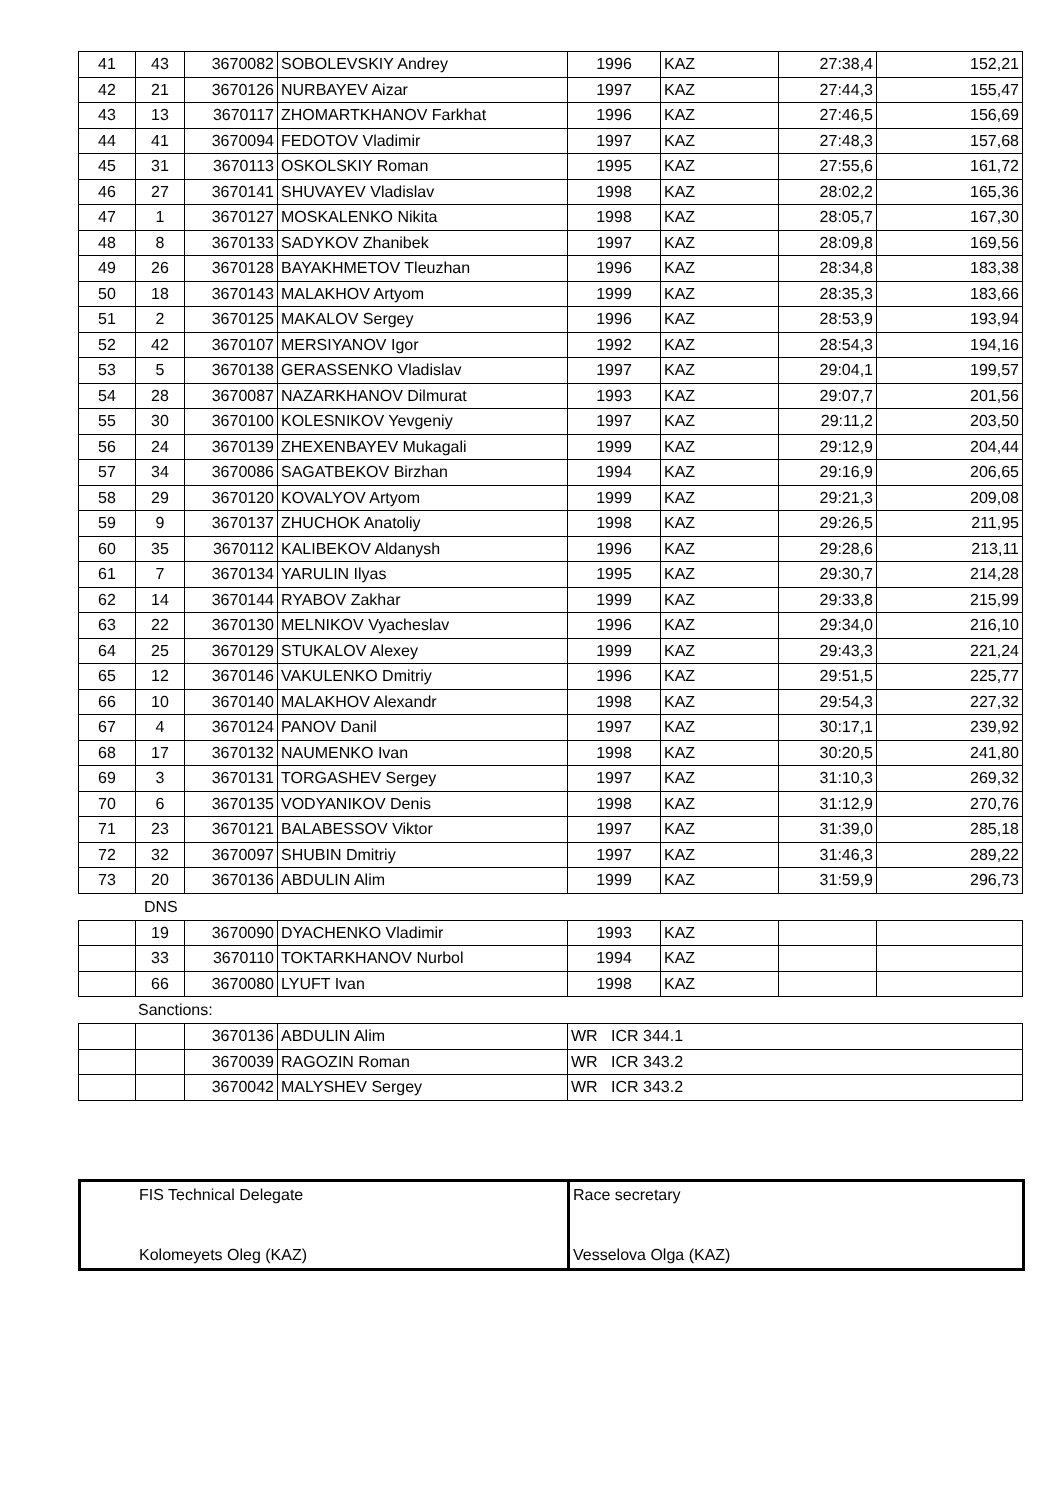| 41 | 43 | 3670082 | SOBOLEVSKIY Andrey | 1996 | KAZ | 27:38,4 | 152,21 |
| 42 | 21 | 3670126 | NURBAYEV Aizar | 1997 | KAZ | 27:44,3 | 155,47 |
| 43 | 13 | 3670117 | ZHOMARTKHANOV Farkhat | 1996 | KAZ | 27:46,5 | 156,69 |
| 44 | 41 | 3670094 | FEDOTOV Vladimir | 1997 | KAZ | 27:48,3 | 157,68 |
| 45 | 31 | 3670113 | OSKOLSKIY Roman | 1995 | KAZ | 27:55,6 | 161,72 |
| 46 | 27 | 3670141 | SHUVAYEV Vladislav | 1998 | KAZ | 28:02,2 | 165,36 |
| 47 | 1 | 3670127 | MOSKALENKO Nikita | 1998 | KAZ | 28:05,7 | 167,30 |
| 48 | 8 | 3670133 | SADYKOV Zhanibek | 1997 | KAZ | 28:09,8 | 169,56 |
| 49 | 26 | 3670128 | BAYAKHMETOV Tleuzhan | 1996 | KAZ | 28:34,8 | 183,38 |
| 50 | 18 | 3670143 | MALAKHOV Artyom | 1999 | KAZ | 28:35,3 | 183,66 |
| 51 | 2 | 3670125 | MAKALOV Sergey | 1996 | KAZ | 28:53,9 | 193,94 |
| 52 | 42 | 3670107 | MERSIYANOV Igor | 1992 | KAZ | 28:54,3 | 194,16 |
| 53 | 5 | 3670138 | GERASSENKO Vladislav | 1997 | KAZ | 29:04,1 | 199,57 |
| 54 | 28 | 3670087 | NAZARKHANOV Dilmurat | 1993 | KAZ | 29:07,7 | 201,56 |
| 55 | 30 | 3670100 | KOLESNIKOV Yevgeniy | 1997 | KAZ | 29:11,2 | 203,50 |
| 56 | 24 | 3670139 | ZHEXENBAYEV Mukagali | 1999 | KAZ | 29:12,9 | 204,44 |
| 57 | 34 | 3670086 | SAGATBEKOV Birzhan | 1994 | KAZ | 29:16,9 | 206,65 |
| 58 | 29 | 3670120 | KOVALYOV Artyom | 1999 | KAZ | 29:21,3 | 209,08 |
| 59 | 9 | 3670137 | ZHUCHOK Anatoliy | 1998 | KAZ | 29:26,5 | 211,95 |
| 60 | 35 | 3670112 | KALIBEKOV Aldanysh | 1996 | KAZ | 29:28,6 | 213,11 |
| 61 | 7 | 3670134 | YARULIN Ilyas | 1995 | KAZ | 29:30,7 | 214,28 |
| 62 | 14 | 3670144 | RYABOV Zakhar | 1999 | KAZ | 29:33,8 | 215,99 |
| 63 | 22 | 3670130 | MELNIKOV Vyacheslav | 1996 | KAZ | 29:34,0 | 216,10 |
| 64 | 25 | 3670129 | STUKALOV Alexey | 1999 | KAZ | 29:43,3 | 221,24 |
| 65 | 12 | 3670146 | VAKULENKO Dmitriy | 1996 | KAZ | 29:51,5 | 225,77 |
| 66 | 10 | 3670140 | MALAKHOV Alexandr | 1998 | KAZ | 29:54,3 | 227,32 |
| 67 | 4 | 3670124 | PANOV Danil | 1997 | KAZ | 30:17,1 | 239,92 |
| 68 | 17 | 3670132 | NAUMENKO Ivan | 1998 | KAZ | 30:20,5 | 241,80 |
| 69 | 3 | 3670131 | TORGASHEV Sergey | 1997 | KAZ | 31:10,3 | 269,32 |
| 70 | 6 | 3670135 | VODYANIKOV Denis | 1998 | KAZ | 31:12,9 | 270,76 |
| 71 | 23 | 3670121 | BALABESSOV Viktor | 1997 | KAZ | 31:39,0 | 285,18 |
| 72 | 32 | 3670097 | SHUBIN Dmitriy | 1997 | KAZ | 31:46,3 | 289,22 |
| 73 | 20 | 3670136 | ABDULIN Alim | 1999 | KAZ | 31:59,9 | 296,73 |
DNS
| | 19 | 3670090 | DYACHENKO Vladimir | 1993 | KAZ | | |
| | 33 | 3670110 | TOKTARKHANOV Nurbol | 1994 | KAZ | | |
| | 66 | 3670080 | LYUFT Ivan | 1998 | KAZ | | |
Sanctions:
| | | 3670136 | ABDULIN Alim | WR ICR 344.1 |
| | | 3670039 | RAGOZIN Roman | WR ICR 343.2 |
| | | 3670042 | MALYSHEV Sergey | WR ICR 343.2 |
| FIS Technical Delegate | Race secretary |
| Kolomeyets Oleg (KAZ) | Vesselova Olga (KAZ) |